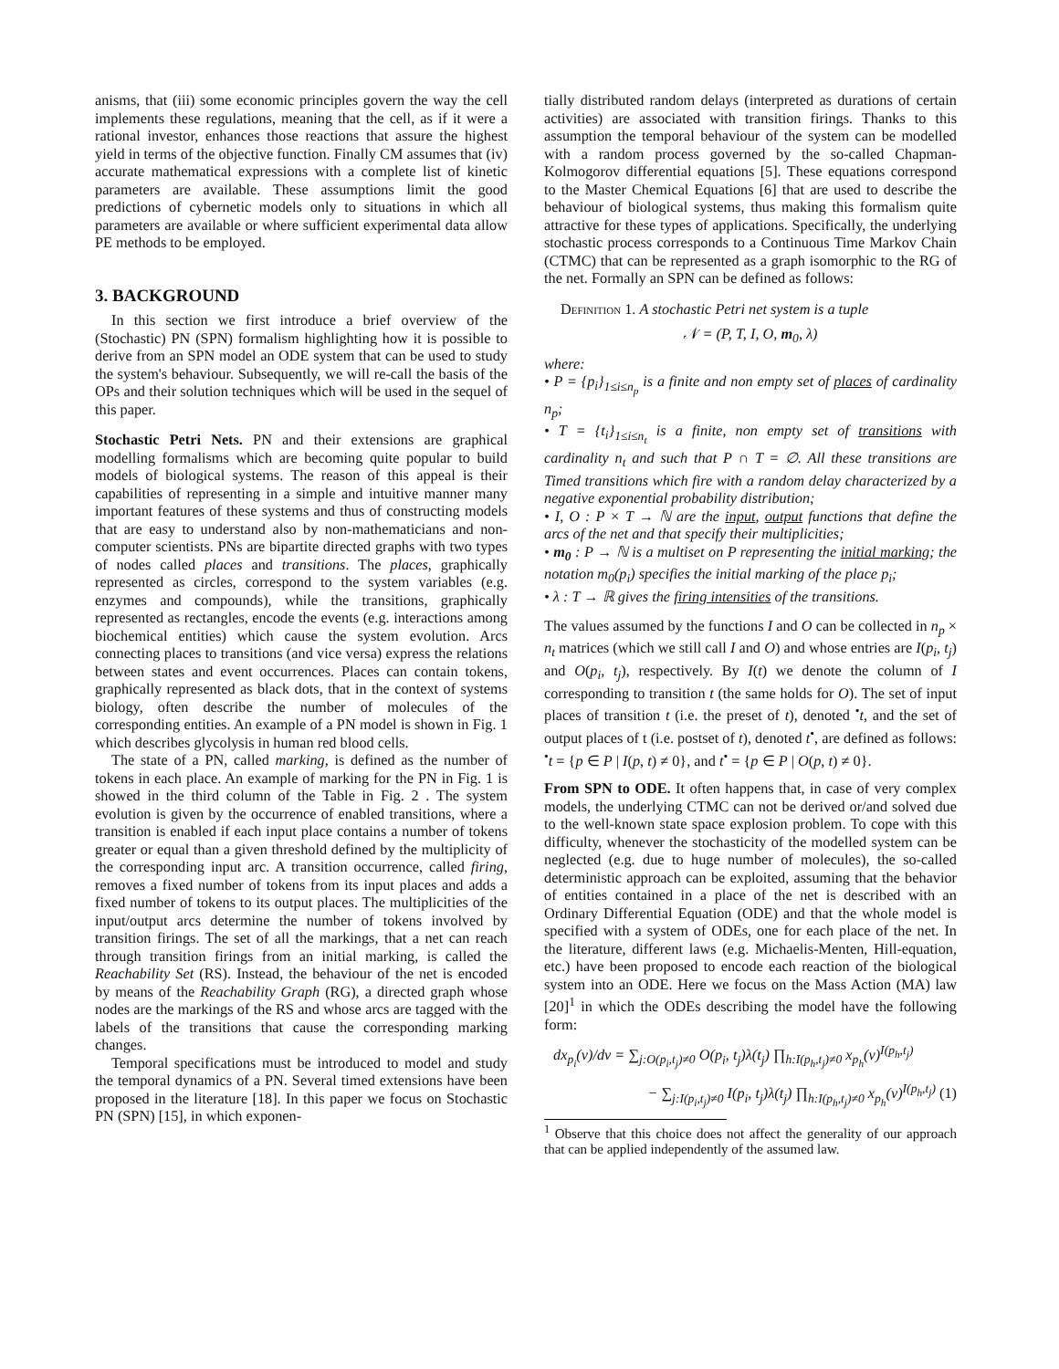anisms, that (iii) some economic principles govern the way the cell implements these regulations, meaning that the cell, as if it were a rational investor, enhances those reactions that assure the highest yield in terms of the objective function. Finally CM assumes that (iv) accurate mathematical expressions with a complete list of kinetic parameters are available. These assumptions limit the good predictions of cybernetic models only to situations in which all parameters are available or where sufficient experimental data allow PE methods to be employed.
3. BACKGROUND
In this section we first introduce a brief overview of the (Stochastic) PN (SPN) formalism highlighting how it is possible to derive from an SPN model an ODE system that can be used to study the system's behaviour. Subsequently, we will re-call the basis of the OPs and their solution techniques which will be used in the sequel of this paper.
Stochastic Petri Nets. PN and their extensions are graphical modelling formalisms which are becoming quite popular to build models of biological systems. The reason of this appeal is their capabilities of representing in a simple and intuitive manner many important features of these systems and thus of constructing models that are easy to understand also by non-mathematicians and non-computer scientists. PNs are bipartite directed graphs with two types of nodes called places and transitions. The places, graphically represented as circles, correspond to the system variables (e.g. enzymes and compounds), while the transitions, graphically represented as rectangles, encode the events (e.g. interactions among biochemical entities) which cause the system evolution. Arcs connecting places to transitions (and vice versa) express the relations between states and event occurrences. Places can contain tokens, graphically represented as black dots, that in the context of systems biology, often describe the number of molecules of the corresponding entities. An example of a PN model is shown in Fig. 1 which describes glycolysis in human red blood cells.
The state of a PN, called marking, is defined as the number of tokens in each place. An example of marking for the PN in Fig. 1 is showed in the third column of the Table in Fig. 2 . The system evolution is given by the occurrence of enabled transitions, where a transition is enabled if each input place contains a number of tokens greater or equal than a given threshold defined by the multiplicity of the corresponding input arc. A transition occurrence, called firing, removes a fixed number of tokens from its input places and adds a fixed number of tokens to its output places. The multiplicities of the input/output arcs determine the number of tokens involved by transition firings. The set of all the markings, that a net can reach through transition firings from an initial marking, is called the Reachability Set (RS). Instead, the behaviour of the net is encoded by means of the Reachability Graph (RG), a directed graph whose nodes are the markings of the RS and whose arcs are tagged with the labels of the transitions that cause the corresponding marking changes.
Temporal specifications must be introduced to model and study the temporal dynamics of a PN. Several timed extensions have been proposed in the literature [18]. In this paper we focus on Stochastic PN (SPN) [15], in which exponen-
tially distributed random delays (interpreted as durations of certain activities) are associated with transition firings. Thanks to this assumption the temporal behaviour of the system can be modelled with a random process governed by the so-called Chapman-Kolmogorov differential equations [5]. These equations correspond to the Master Chemical Equations [6] that are used to describe the behaviour of biological systems, thus making this formalism quite attractive for these types of applications. Specifically, the underlying stochastic process corresponds to a Continuous Time Markov Chain (CTMC) that can be represented as a graph isomorphic to the RG of the net. Formally an SPN can be defined as follows:
Definition 1. A stochastic Petri net system is a tuple
𝒩 = (P, T, I, O, m<sub>0</sub>, λ)
where:
• P = {p<sub>i</sub>}<sub>1≤i≤n<sub>p</sub></sub> is a finite and non empty set of places of cardinality n<sub>p</sub>;
• T = {t<sub>i</sub>}<sub>1≤i≤n<sub>t</sub></sub> is a finite, non empty set of transitions with cardinality n<sub>t</sub> and such that P ∩ T = ∅. All these transitions are Timed transitions which fire with a random delay characterized by a negative exponential probability distribution;
• I, O : P × T → ℕ are the input, output functions that define the arcs of the net and that specify their multiplicities;
• m<sub>0</sub> : P → ℕ is a multiset on P representing the initial marking; the notation m<sub>0</sub>(p<sub>i</sub>) specifies the initial marking of the place p<sub>i</sub>;
• λ : T → ℝ gives the firing intensities of the transitions.
The values assumed by the functions I and O can be collected in n<sub>p</sub> × n<sub>t</sub> matrices (which we still call I and O) and whose entries are I(p<sub>i</sub>, t<sub>j</sub>) and O(p<sub>i</sub>, t<sub>j</sub>), respectively. By I(t) we denote the column of I corresponding to transition t (the same holds for O). The set of input places of transition t (i.e. the preset of t), denoted <sup>•</sup>t, and the set of output places of t (i.e. postset of t), denoted t<sup>•</sup>, are defined as follows: <sup>•</sup>t = {p ∈ P | I(p, t) ≠ 0}, and t<sup>•</sup> = {p ∈ P | O(p, t) ≠ 0}.
From SPN to ODE. It often happens that, in case of very complex models, the underlying CTMC can not be derived or/and solved due to the well-known state space explosion problem. To cope with this difficulty, whenever the stochasticity of the modelled system can be neglected (e.g. due to huge number of molecules), the so-called deterministic approach can be exploited, assuming that the behavior of entities contained in a place of the net is described with an Ordinary Differential Equation (ODE) and that the whole model is specified with a system of ODEs, one for each place of the net. In the literature, different laws (e.g. Michaelis-Menten, Hill-equation, etc.) have been proposed to encode each reaction of the biological system into an ODE. Here we focus on the Mass Action (MA) law [20]<sup>1</sup> in which the ODEs describing the model have the following form:
dx<sub>p<sub>i</sub></sub>(ν)/dν = ∑<sub>j:O(p<sub>i</sub>,t<sub>j</sub>)≠0</sub> O(p<sub>i</sub>, t<sub>j</sub>)λ(t<sub>j</sub>) ∏<sub>h:I(p<sub>h</sub>,t<sub>j</sub>)≠0</sub> x<sub>p<sub>h</sub></sub>(ν)<sup>I(p<sub>h</sub>,t<sub>j</sub>)</sup>
− ∑<sub>j:I(p<sub>i</sub>,t<sub>j</sub>)≠0</sub> I(p<sub>i</sub>, t<sub>j</sub>)λ(t<sub>j</sub>) ∏<sub>h:I(p<sub>h</sub>,t<sub>j</sub>)≠0</sub> x<sub>p<sub>h</sub></sub>(ν)<sup>I(p<sub>h</sub>,t<sub>j</sub>)</sup> (1)
<sup>1</sup> Observe that this choice does not affect the generality of our approach that can be applied independently of the assumed law.